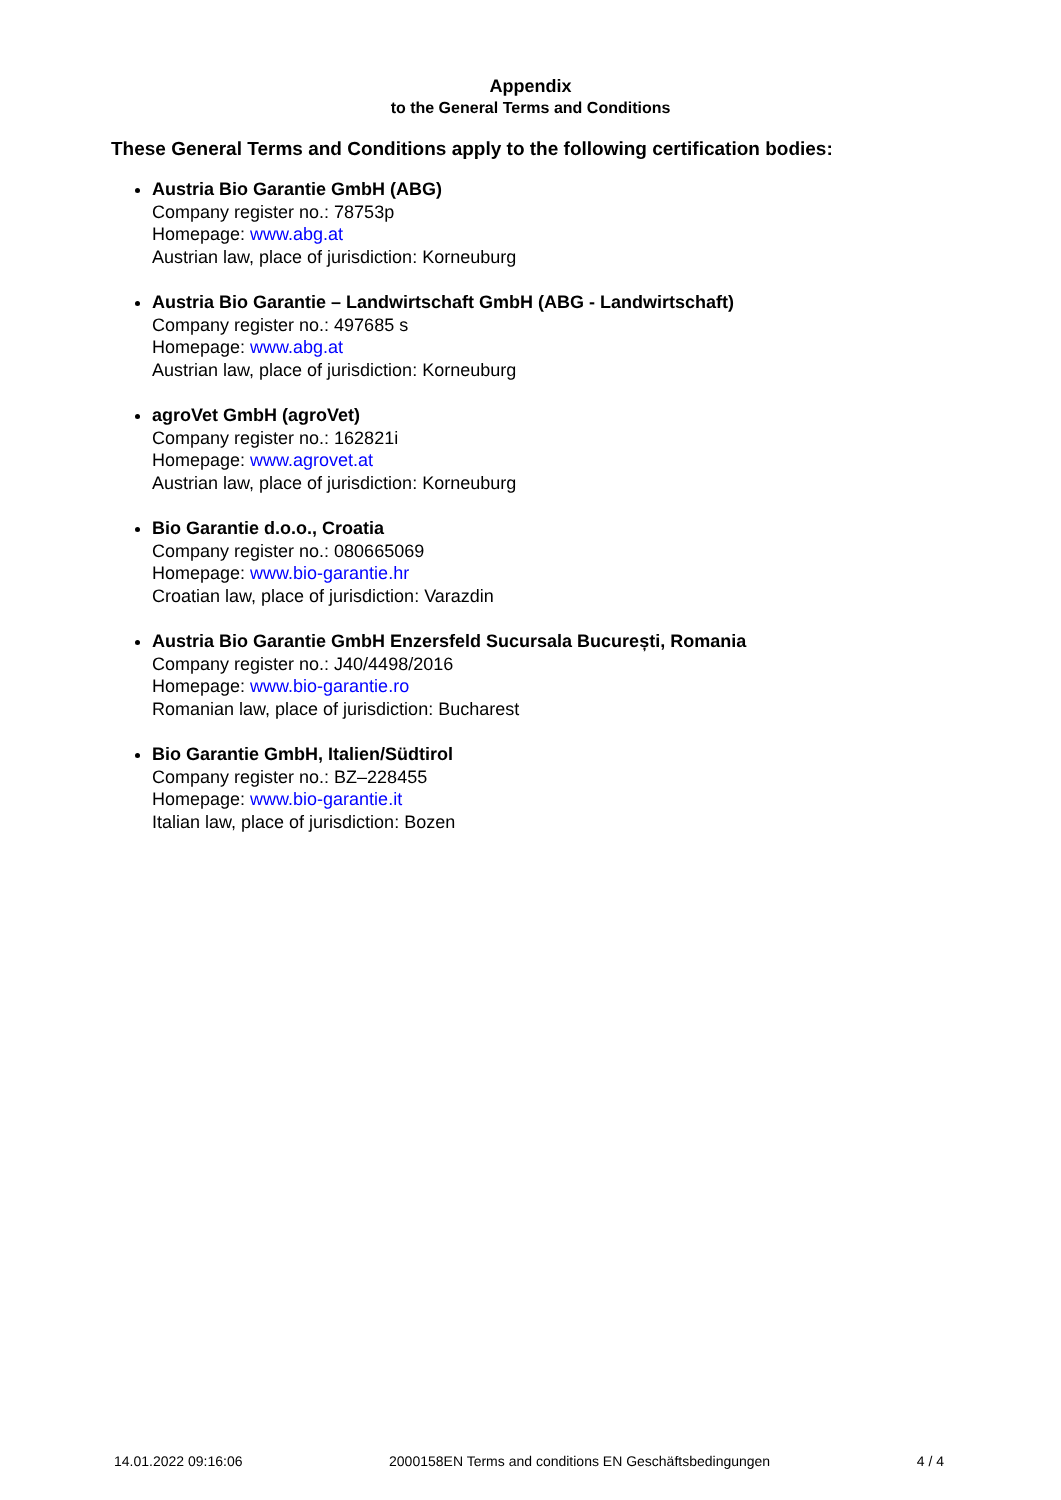Appendix
to the General Terms and Conditions
These General Terms and Conditions apply to the following certification bodies:
Austria Bio Garantie GmbH (ABG)
Company register no.: 78753p
Homepage: www.abg.at
Austrian law, place of jurisdiction: Korneuburg
Austria Bio Garantie – Landwirtschaft GmbH (ABG - Landwirtschaft)
Company register no.: 497685 s
Homepage: www.abg.at
Austrian law, place of jurisdiction: Korneuburg
agroVet GmbH (agroVet)
Company register no.: 162821i
Homepage: www.agrovet.at
Austrian law, place of jurisdiction: Korneuburg
Bio Garantie d.o.o., Croatia
Company register no.: 080665069
Homepage: www.bio-garantie.hr
Croatian law, place of jurisdiction: Varazdin
Austria Bio Garantie GmbH Enzersfeld Sucursala București, Romania
Company register no.: J40/4498/2016
Homepage: www.bio-garantie.ro
Romanian law, place of jurisdiction: Bucharest
Bio Garantie GmbH, Italien/Südtirol
Company register no.: BZ–228455
Homepage: www.bio-garantie.it
Italian law, place of jurisdiction: Bozen
14.01.2022 09:16:06 2000158EN Terms and conditions EN Geschäftsbedingungen 4 / 4